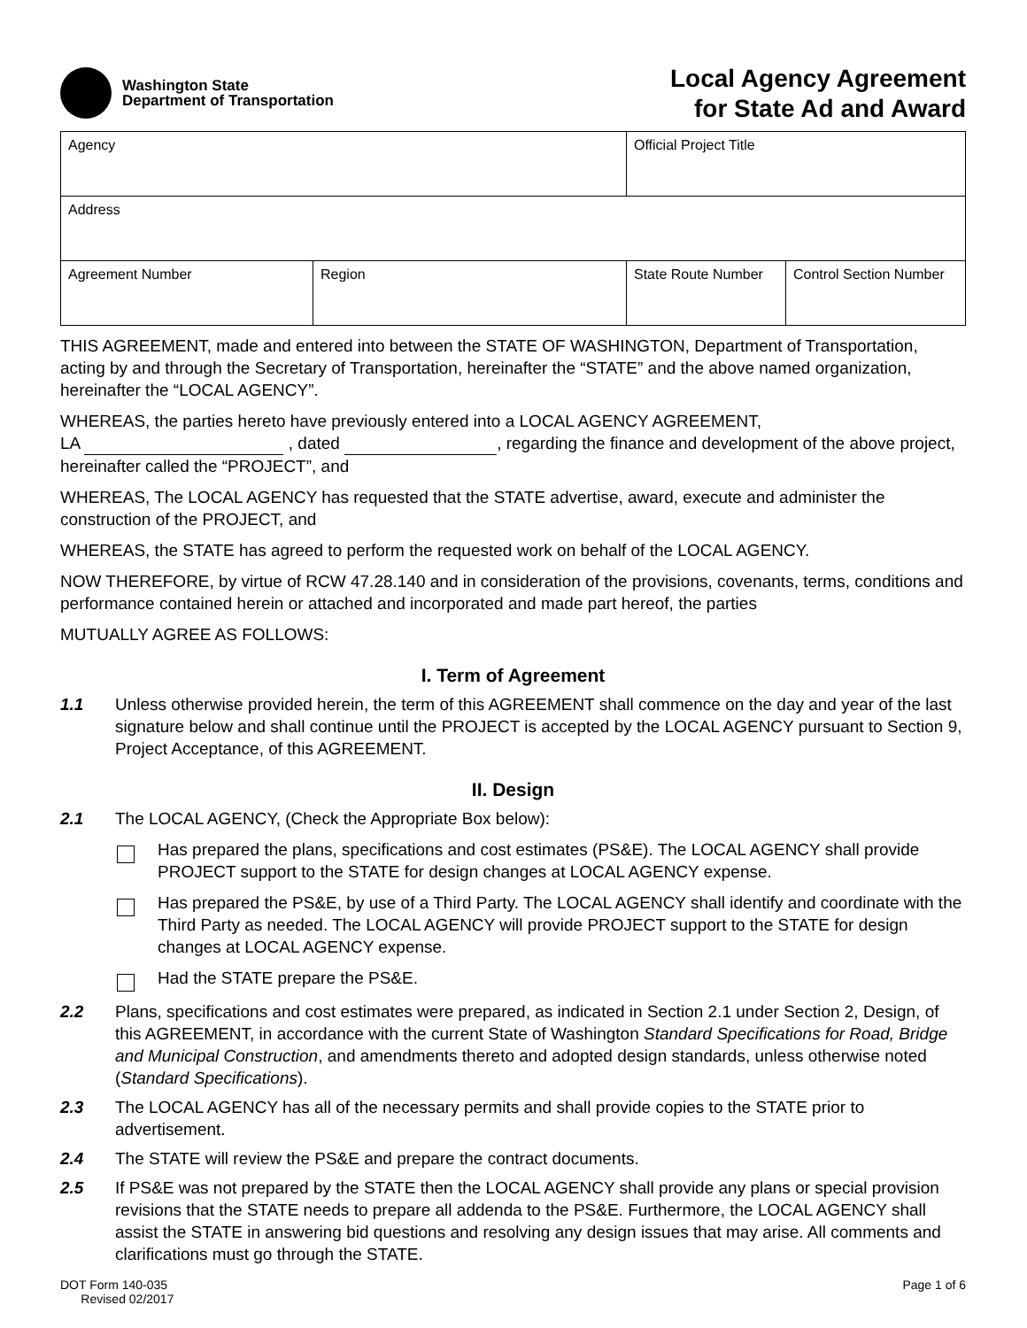Washington State
Department of Transportation
Local Agency Agreement
for State Ad and Award
| Agency | | Official Project Title | |
| Address | | | |
| Agreement Number | Region | State Route Number | Control Section Number |
THIS AGREEMENT, made and entered into between the STATE OF WASHINGTON, Department of Transportation, acting by and through the Secretary of Transportation, hereinafter the “STATE” and the above named organization, hereinafter the “LOCAL AGENCY”.
WHEREAS, the parties hereto have previously entered into a LOCAL AGENCY AGREEMENT,
LA , dated , regarding the finance and development of the above project, hereinafter called the “PROJECT”, and
WHEREAS, The LOCAL AGENCY has requested that the STATE advertise, award, execute and administer the construction of the PROJECT, and
WHEREAS, the STATE has agreed to perform the requested work on behalf of the LOCAL AGENCY.
NOW THEREFORE, by virtue of RCW 47.28.140 and in consideration of the provisions, covenants, terms, conditions and performance contained herein or attached and incorporated and made part hereof, the parties
MUTUALLY AGREE AS FOLLOWS:
I. Term of Agreement
1.1 Unless otherwise provided herein, the term of this AGREEMENT shall commence on the day and year of the last signature below and shall continue until the PROJECT is accepted by the LOCAL AGENCY pursuant to Section 9, Project Acceptance, of this AGREEMENT.
II. Design
2.1 The LOCAL AGENCY, (Check the Appropriate Box below):
Has prepared the plans, specifications and cost estimates (PS&E). The LOCAL AGENCY shall provide PROJECT support to the STATE for design changes at LOCAL AGENCY expense.
Has prepared the PS&E, by use of a Third Party. The LOCAL AGENCY shall identify and coordinate with the Third Party as needed. The LOCAL AGENCY will provide PROJECT support to the STATE for design changes at LOCAL AGENCY expense.
Had the STATE prepare the PS&E.
2.2 Plans, specifications and cost estimates were prepared, as indicated in Section 2.1 under Section 2, Design, of this AGREEMENT, in accordance with the current State of Washington Standard Specifications for Road, Bridge and Municipal Construction, and amendments thereto and adopted design standards, unless otherwise noted (Standard Specifications).
2.3 The LOCAL AGENCY has all of the necessary permits and shall provide copies to the STATE prior to advertisement.
2.4 The STATE will review the PS&E and prepare the contract documents.
2.5 If PS&E was not prepared by the STATE then the LOCAL AGENCY shall provide any plans or special provision revisions that the STATE needs to prepare all addenda to the PS&E. Furthermore, the LOCAL AGENCY shall assist the STATE in answering bid questions and resolving any design issues that may arise. All comments and clarifications must go through the STATE.
DOT Form 140-035
Revised 02/2017
Page 1 of 6